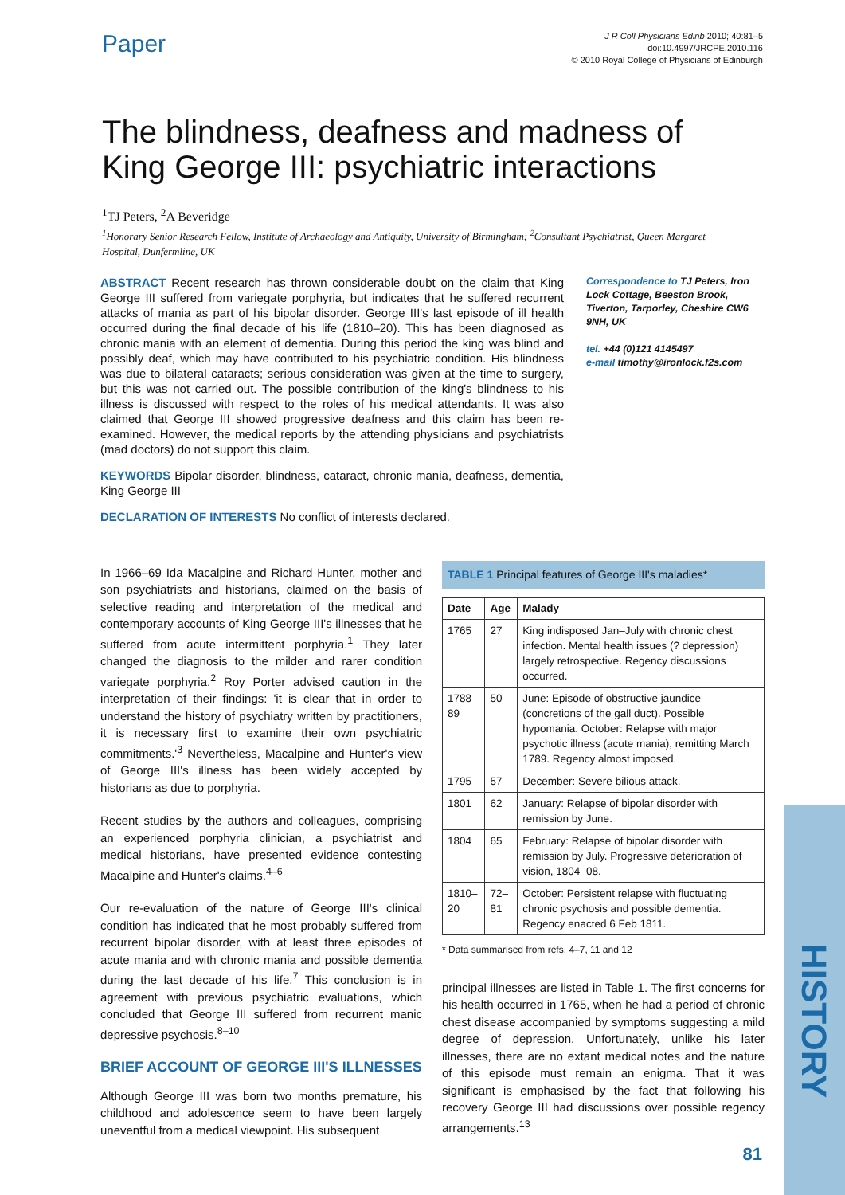HISTORY
Paper
J R Coll Physicians Edinb 2010; 40:81–5
doi:10.4997/JRCPE.2010.116
© 2010 Royal College of Physicians of Edinburgh
The blindness, deafness and madness of King George III: psychiatric interactions
<sup>1</sup> TJ Peters, <sup>2</sup>A Beveridge
<sup>1</sup> Honorary Senior Research Fellow, Institute of Archaeology and Antiquity, University of Birmingham; <sup>2</sup>Consultant Psychiatrist, Queen Margaret Hospital, Dunfermline, UK
ABSTRACT Recent research has thrown considerable doubt on the claim that King George III suffered from variegate porphyria, but indicates that he suffered recurrent attacks of mania as part of his bipolar disorder. George III's last episode of ill health occurred during the final decade of his life (1810–20). This has been diagnosed as chronic mania with an element of dementia. During this period the king was blind and possibly deaf, which may have contributed to his psychiatric condition. His blindness was due to bilateral cataracts; serious consideration was given at the time to surgery, but this was not carried out. The possible contribution of the king's blindness to his illness is discussed with respect to the roles of his medical attendants. It was also claimed that George III showed progressive deafness and this claim has been re-examined. However, the medical reports by the attending physicians and psychiatrists (mad doctors) do not support this claim.
KEYWORDS Bipolar disorder, blindness, cataract, chronic mania, deafness, dementia, King George III
DECLARATION OF INTERESTS No conflict of interests declared.
Correspondence to TJ Peters, Iron Lock Cottage, Beeston Brook, Tiverton, Tarporley, Cheshire CW6 9NH, UK
tel. +44 (0)121 4145497
e-mail timothy@ironlock.f2s.com
In 1966–69 Ida Macalpine and Richard Hunter, mother and son psychiatrists and historians, claimed on the basis of selective reading and interpretation of the medical and contemporary accounts of King George III's illnesses that he suffered from acute intermittent porphyria.<sup>1</sup> They later changed the diagnosis to the milder and rarer condition variegate porphyria.<sup>2</sup> Roy Porter advised caution in the interpretation of their findings: 'it is clear that in order to understand the history of psychiatry written by practitioners, it is necessary first to examine their own psychiatric commitments.'<sup>3</sup> Nevertheless, Macalpine and Hunter's view of George III's illness has been widely accepted by historians as due to porphyria.
Recent studies by the authors and colleagues, comprising an experienced porphyria clinician, a psychiatrist and medical historians, have presented evidence contesting Macalpine and Hunter's claims.<sup>4–6</sup>
Our re-evaluation of the nature of George III's clinical condition has indicated that he most probably suffered from recurrent bipolar disorder, with at least three episodes of acute mania and with chronic mania and possible dementia during the last decade of his life.<sup>7</sup> This conclusion is in agreement with previous psychiatric evaluations, which concluded that George III suffered from recurrent manic depressive psychosis.<sup>8–10</sup>
BRIEF ACCOUNT OF GEORGE III'S ILLNESSES
Although George III was born two months premature, his childhood and adolescence seem to have been largely uneventful from a medical viewpoint. His subsequent
TABLE 1 Principal features of George III's maladies*
| Date | Age | Malady |
| --- | --- | --- |
| 1765 | 27 | King indisposed Jan–July with chronic chest infection. Mental health issues (? depression) largely retrospective. Regency discussions occurred. |
| 1788–89 | 50 | June: Episode of obstructive jaundice (concretions of the gall duct). Possible hypomania. October: Relapse with major psychotic illness (acute mania), remitting March 1789. Regency almost imposed. |
| 1795 | 57 | December: Severe bilious attack. |
| 1801 | 62 | January: Relapse of bipolar disorder with remission by June. |
| 1804 | 65 | February: Relapse of bipolar disorder with remission by July. Progressive deterioration of vision, 1804–08. |
| 1810–20 | 72–81 | October: Persistent relapse with fluctuating chronic psychosis and possible dementia. Regency enacted 6 Feb 1811. |
* Data summarised from refs. 4–7, 11 and 12
principal illnesses are listed in Table 1. The first concerns for his health occurred in 1765, when he had a period of chronic chest disease accompanied by symptoms suggesting a mild degree of depression. Unfortunately, unlike his later illnesses, there are no extant medical notes and the nature of this episode must remain an enigma. That it was significant is emphasised by the fact that following his recovery George III had discussions over possible regency arrangements.<sup>13</sup>
81